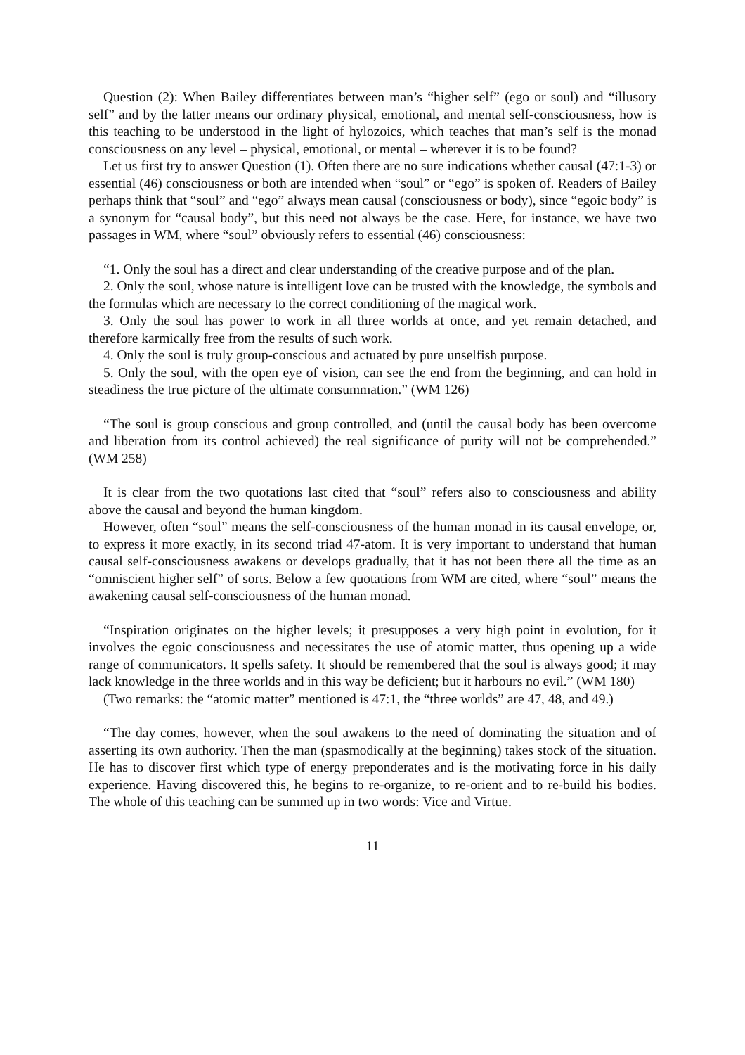Question (2): When Bailey differentiates between man’s “higher self” (ego or soul) and “illusory self” and by the latter means our ordinary physical, emotional, and mental self-consciousness, how is this teaching to be understood in the light of hylozoics, which teaches that man’s self is the monad consciousness on any level – physical, emotional, or mental – wherever it is to be found?
Let us first try to answer Question (1). Often there are no sure indications whether causal (47:1-3) or essential (46) consciousness or both are intended when “soul” or “ego” is spoken of. Readers of Bailey perhaps think that “soul” and “ego” always mean causal (consciousness or body), since “egoic body” is a synonym for “causal body”, but this need not always be the case. Here, for instance, we have two passages in WM, where “soul” obviously refers to essential (46) consciousness:
“1. Only the soul has a direct and clear understanding of the creative purpose and of the plan.
2. Only the soul, whose nature is intelligent love can be trusted with the knowledge, the symbols and the formulas which are necessary to the correct conditioning of the magical work.
3. Only the soul has power to work in all three worlds at once, and yet remain detached, and therefore karmically free from the results of such work.
4. Only the soul is truly group-conscious and actuated by pure unselfish purpose.
5. Only the soul, with the open eye of vision, can see the end from the beginning, and can hold in steadiness the true picture of the ultimate consummation.” (WM 126)
“The soul is group conscious and group controlled, and (until the causal body has been overcome and liberation from its control achieved) the real significance of purity will not be comprehended.” (WM 258)
It is clear from the two quotations last cited that “soul” refers also to consciousness and ability above the causal and beyond the human kingdom.
However, often “soul” means the self-consciousness of the human monad in its causal envelope, or, to express it more exactly, in its second triad 47-atom. It is very important to understand that human causal self-consciousness awakens or develops gradually, that it has not been there all the time as an “omniscient higher self” of sorts. Below a few quotations from WM are cited, where “soul” means the awakening causal self-consciousness of the human monad.
“Inspiration originates on the higher levels; it presupposes a very high point in evolution, for it involves the egoic consciousness and necessitates the use of atomic matter, thus opening up a wide range of communicators. It spells safety. It should be remembered that the soul is always good; it may lack knowledge in the three worlds and in this way be deficient; but it harbours no evil.” (WM 180)
(Two remarks: the “atomic matter” mentioned is 47:1, the “three worlds” are 47, 48, and 49.)
“The day comes, however, when the soul awakens to the need of dominating the situation and of asserting its own authority. Then the man (spasmodically at the beginning) takes stock of the situation. He has to discover first which type of energy preponderates and is the motivating force in his daily experience. Having discovered this, he begins to re-organize, to re-orient and to re-build his bodies. The whole of this teaching can be summed up in two words: Vice and Virtue.
11